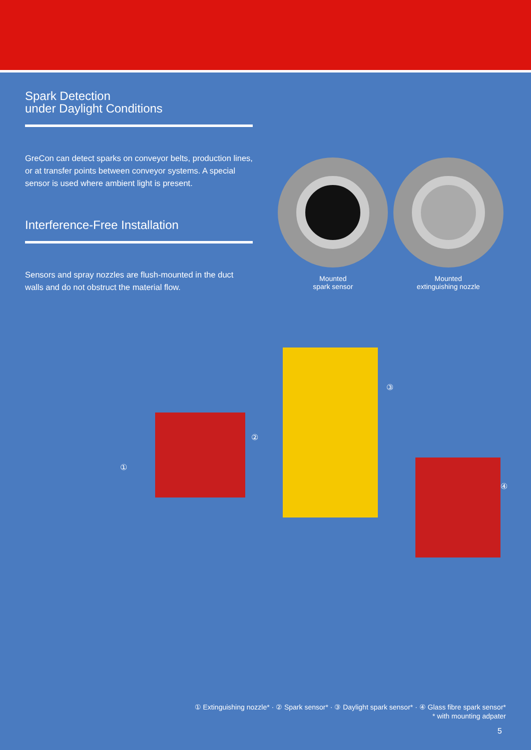Spark Detection
under Daylight Conditions
GreCon can detect sparks on conveyor belts, production lines, or at transfer points between conveyor systems. A special sensor is used where ambient light is present.
Interference-Free Installation
Sensors and spray nozzles are flush-mounted in the duct walls and do not obstruct the material flow.
Mounted
spark sensor
Mounted
extinguishing nozzle
①
②
③
④
① Extinguishing nozzle* · ② Spark sensor* · ③ Daylight spark sensor* · ④ Glass fibre spark sensor*
* with mounting adpater
5